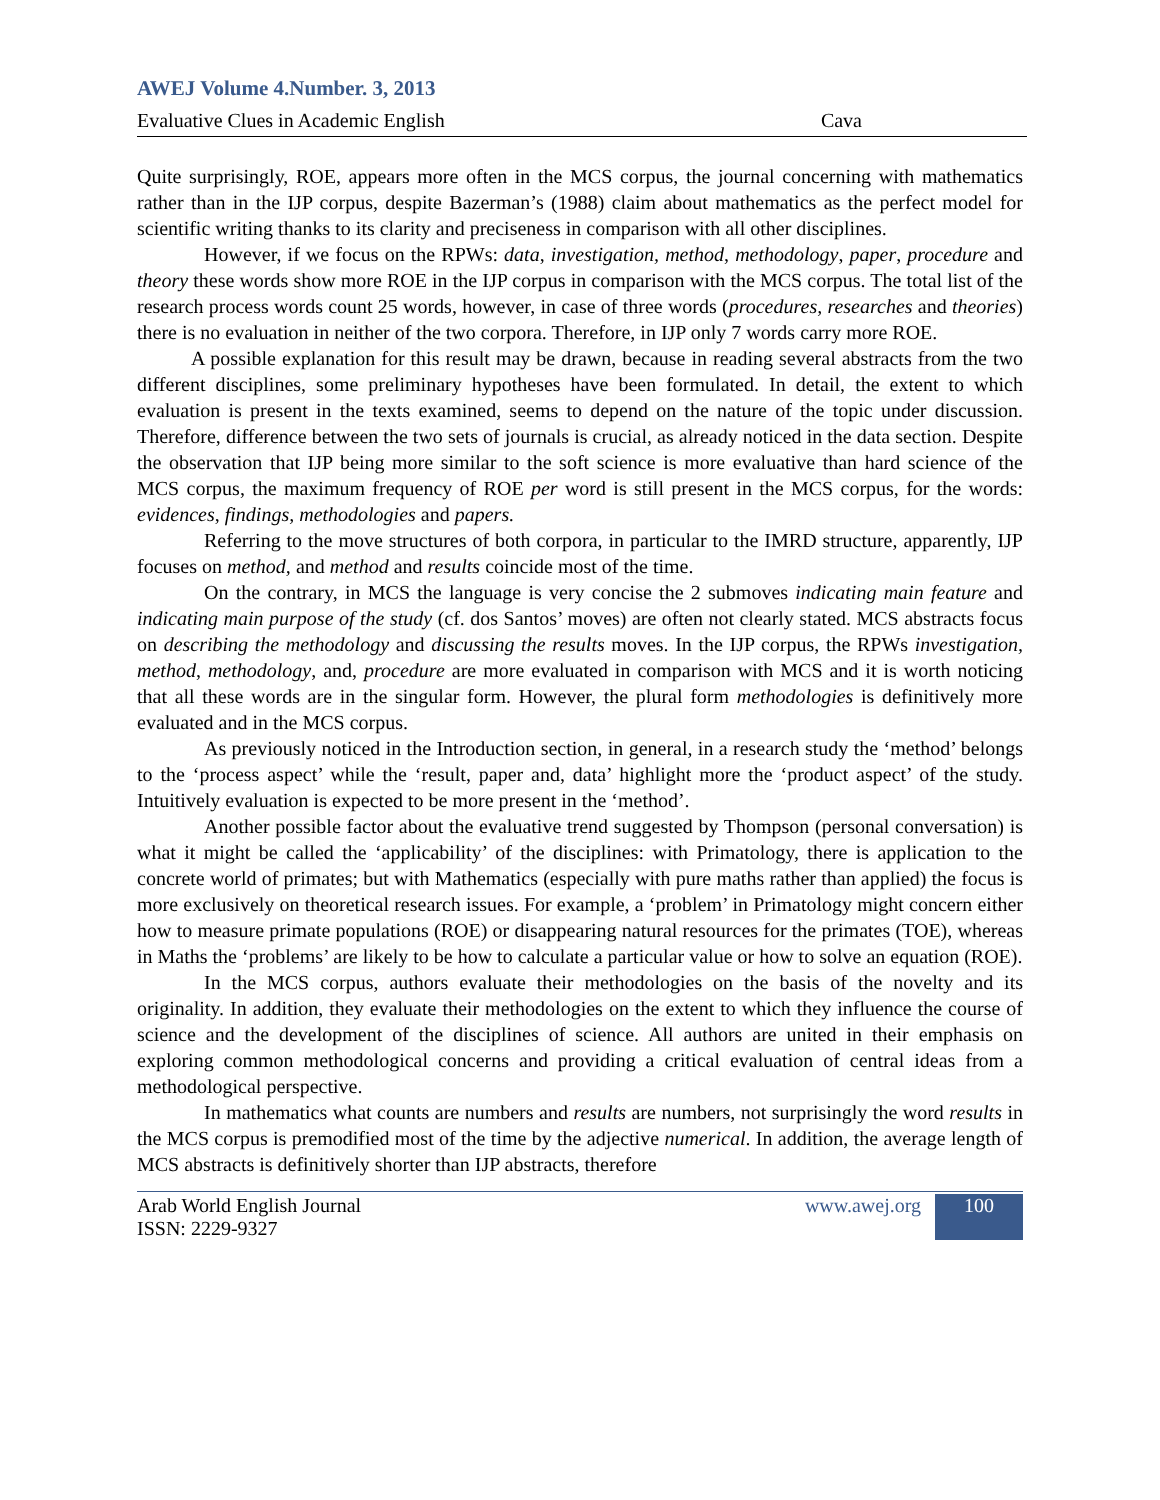AWEJ Volume 4.Number. 3, 2013
Evaluative Clues in Academic English Cava
Quite surprisingly, ROE, appears more often in the MCS corpus, the journal concerning with mathematics rather than in the IJP corpus, despite Bazerman’s (1988) claim about mathematics as the perfect model for scientific writing thanks to its clarity and preciseness in comparison with all other disciplines.
However, if we focus on the RPWs: data, investigation, method, methodology, paper, procedure and theory these words show more ROE in the IJP corpus in comparison with the MCS corpus. The total list of the research process words count 25 words, however, in case of three words (procedures, researches and theories) there is no evaluation in neither of the two corpora. Therefore, in IJP only 7 words carry more ROE.
A possible explanation for this result may be drawn, because in reading several abstracts from the two different disciplines, some preliminary hypotheses have been formulated. In detail, the extent to which evaluation is present in the texts examined, seems to depend on the nature of the topic under discussion. Therefore, difference between the two sets of journals is crucial, as already noticed in the data section. Despite the observation that IJP being more similar to the soft science is more evaluative than hard science of the MCS corpus, the maximum frequency of ROE per word is still present in the MCS corpus, for the words: evidences, findings, methodologies and papers.
Referring to the move structures of both corpora, in particular to the IMRD structure, apparently, IJP focuses on method, and method and results coincide most of the time.
On the contrary, in MCS the language is very concise the 2 submoves indicating main feature and indicating main purpose of the study (cf. dos Santos’ moves) are often not clearly stated. MCS abstracts focus on describing the methodology and discussing the results moves. In the IJP corpus, the RPWs investigation, method, methodology, and, procedure are more evaluated in comparison with MCS and it is worth noticing that all these words are in the singular form. However, the plural form methodologies is definitively more evaluated and in the MCS corpus.
As previously noticed in the Introduction section, in general, in a research study the ‘method’ belongs to the ‘process aspect’ while the ‘result, paper and, data’ highlight more the ‘product aspect’ of the study. Intuitively evaluation is expected to be more present in the ‘method’.
Another possible factor about the evaluative trend suggested by Thompson (personal conversation) is what it might be called the ‘applicability’ of the disciplines: with Primatology, there is application to the concrete world of primates; but with Mathematics (especially with pure maths rather than applied) the focus is more exclusively on theoretical research issues. For example, a ‘problem’ in Primatology might concern either how to measure primate populations (ROE) or disappearing natural resources for the primates (TOE), whereas in Maths the ‘problems’ are likely to be how to calculate a particular value or how to solve an equation (ROE).
In the MCS corpus, authors evaluate their methodologies on the basis of the novelty and its originality. In addition, they evaluate their methodologies on the extent to which they influence the course of science and the development of the disciplines of science. All authors are united in their emphasis on exploring common methodological concerns and providing a critical evaluation of central ideas from a methodological perspective.
In mathematics what counts are numbers and results are numbers, not surprisingly the word results in the MCS corpus is premodified most of the time by the adjective numerical. In addition, the average length of MCS abstracts is definitively shorter than IJP abstracts, therefore
Arab World English Journal
ISSN: 2229-9327 www.awej.org 100